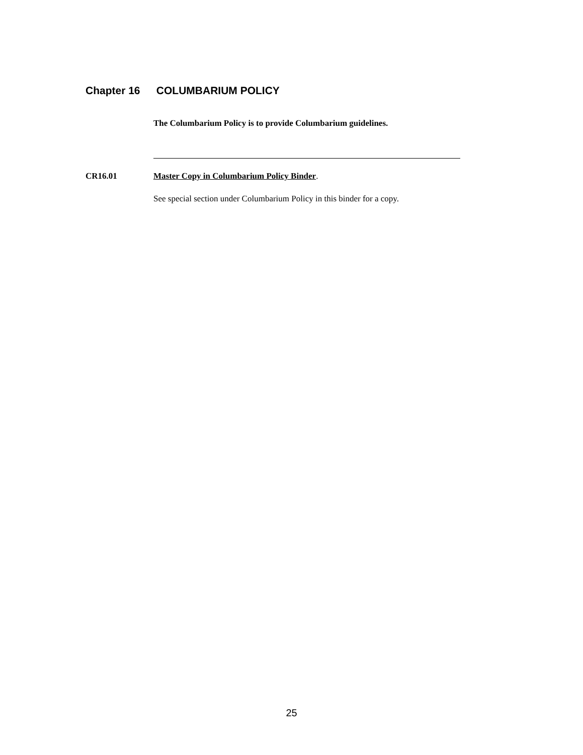Chapter 16 COLUMBARIUM POLICY
The Columbarium Policy is to provide Columbarium guidelines.
CR16.01 Master Copy in Columbarium Policy Binder.
See special section under Columbarium Policy in this binder for a copy.
25